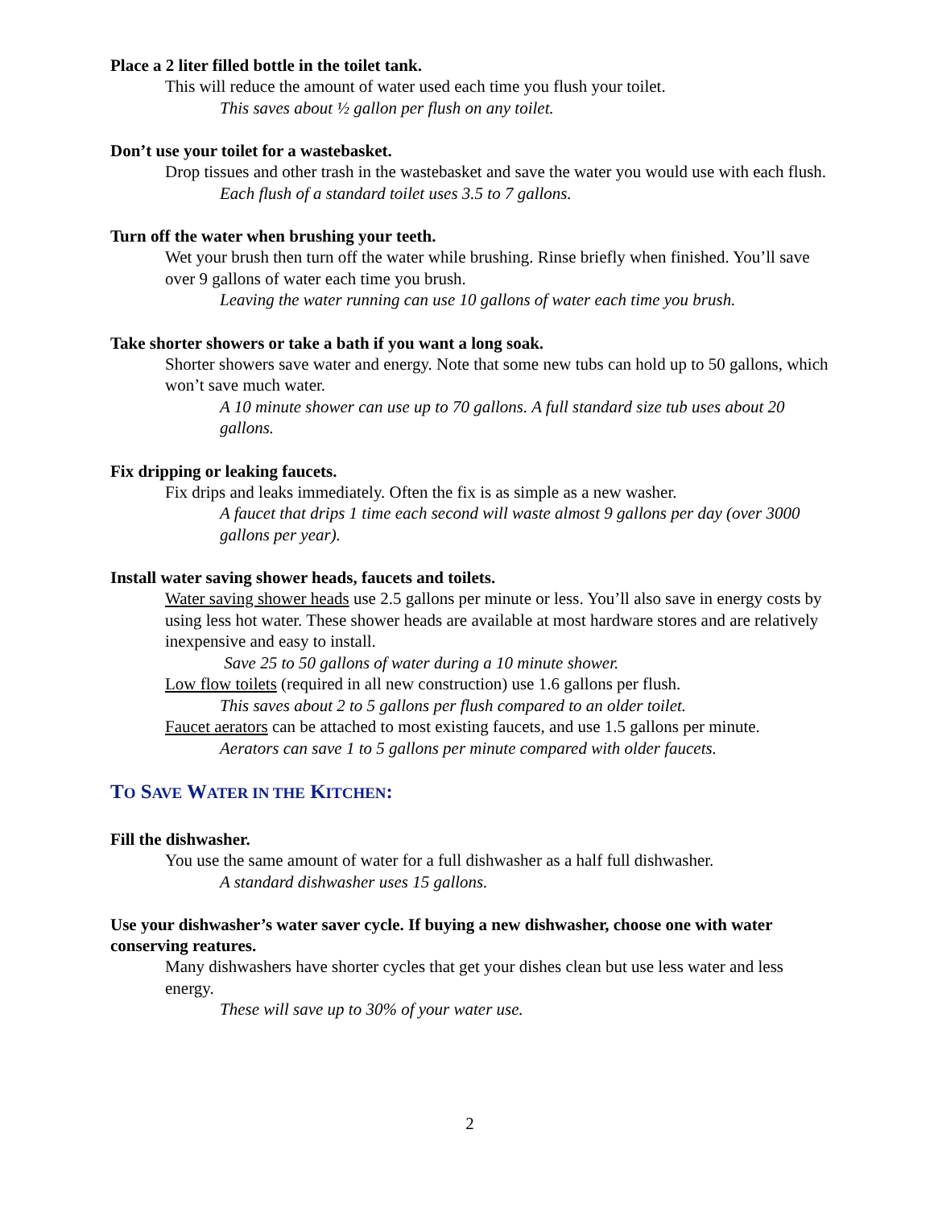Place a 2 liter filled bottle in the toilet tank.
This will reduce the amount of water used each time you flush your toilet.
This saves about ½ gallon per flush on any toilet.
Don’t use your toilet for a wastebasket.
Drop tissues and other trash in the wastebasket and save the water you would use with each flush.
Each flush of a standard toilet uses 3.5 to 7 gallons.
Turn off the water when brushing your teeth.
Wet your brush then turn off the water while brushing. Rinse briefly when finished. You’ll save over 9 gallons of water each time you brush.
Leaving the water running can use 10 gallons of water each time you brush.
Take shorter showers or take a bath if you want a long soak.
Shorter showers save water and energy. Note that some new tubs can hold up to 50 gallons, which won’t save much water.
A 10 minute shower can use up to 70 gallons. A full standard size tub uses about 20 gallons.
Fix dripping or leaking faucets.
Fix drips and leaks immediately. Often the fix is as simple as a new washer.
A faucet that drips 1 time each second will waste almost 9 gallons per day (over 3000 gallons per year).
Install water saving shower heads, faucets and toilets.
Water saving shower heads use 2.5 gallons per minute or less. You’ll also save in energy costs by using less hot water. These shower heads are available at most hardware stores and are relatively inexpensive and easy to install.
Save 25 to 50 gallons of water during a 10 minute shower.
Low flow toilets (required in all new construction) use 1.6 gallons per flush.
This saves about 2 to 5 gallons per flush compared to an older toilet.
Faucet aerators can be attached to most existing faucets, and use 1.5 gallons per minute.
Aerators can save 1 to 5 gallons per minute compared with older faucets.
TO SAVE WATER IN THE KITCHEN:
Fill the dishwasher.
You use the same amount of water for a full dishwasher as a half full dishwasher.
A standard dishwasher uses 15 gallons.
Use your dishwasher’s water saver cycle. If buying a new dishwasher, choose one with water conserving reatures.
Many dishwashers have shorter cycles that get your dishes clean but use less water and less energy.
These will save up to 30% of your water use.
2